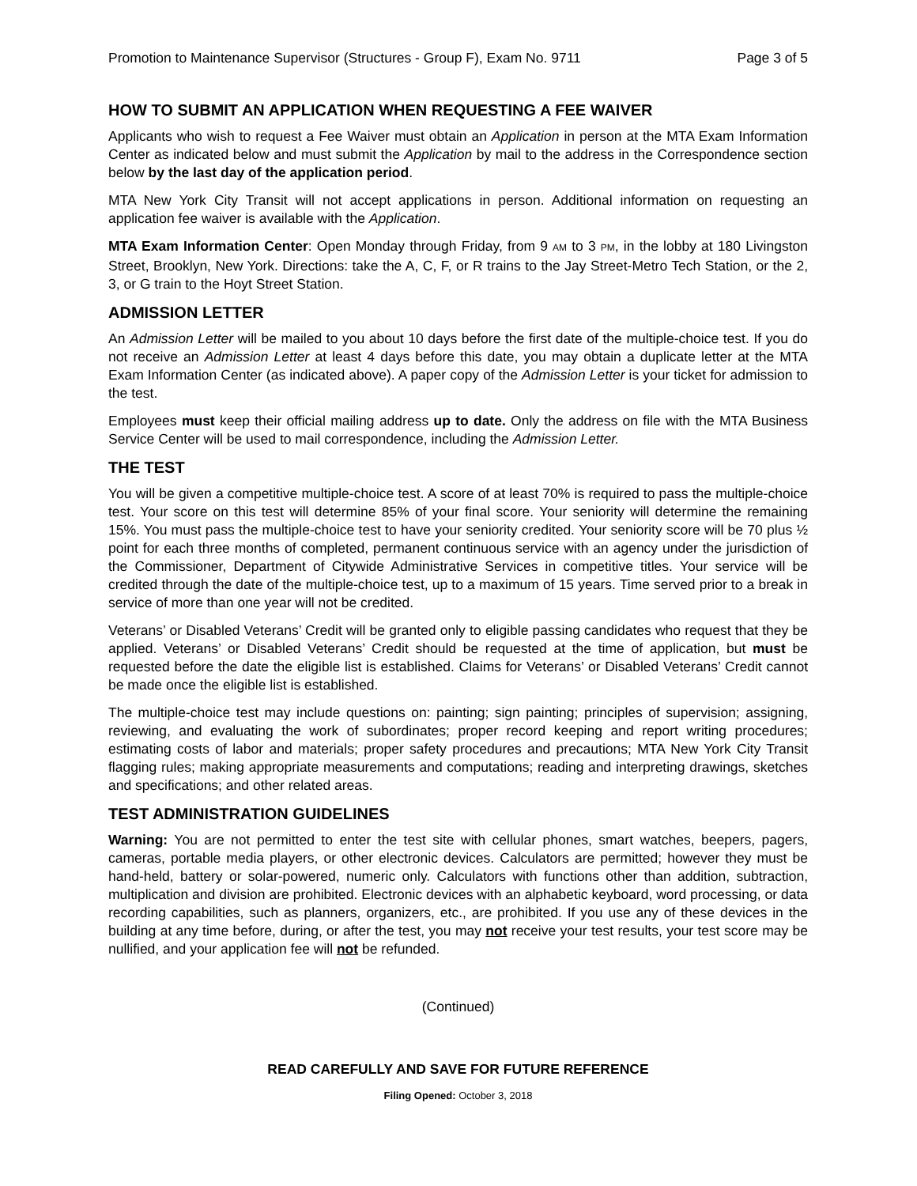Promotion to Maintenance Supervisor (Structures - Group F), Exam No. 9711 Page 3 of 5
HOW TO SUBMIT AN APPLICATION WHEN REQUESTING A FEE WAIVER
Applicants who wish to request a Fee Waiver must obtain an Application in person at the MTA Exam Information Center as indicated below and must submit the Application by mail to the address in the Correspondence section below by the last day of the application period.
MTA New York City Transit will not accept applications in person. Additional information on requesting an application fee waiver is available with the Application.
MTA Exam Information Center: Open Monday through Friday, from 9 AM to 3 PM, in the lobby at 180 Livingston Street, Brooklyn, New York. Directions: take the A, C, F, or R trains to the Jay Street-Metro Tech Station, or the 2, 3, or G train to the Hoyt Street Station.
ADMISSION LETTER
An Admission Letter will be mailed to you about 10 days before the first date of the multiple-choice test. If you do not receive an Admission Letter at least 4 days before this date, you may obtain a duplicate letter at the MTA Exam Information Center (as indicated above). A paper copy of the Admission Letter is your ticket for admission to the test.
Employees must keep their official mailing address up to date. Only the address on file with the MTA Business Service Center will be used to mail correspondence, including the Admission Letter.
THE TEST
You will be given a competitive multiple-choice test. A score of at least 70% is required to pass the multiple-choice test. Your score on this test will determine 85% of your final score. Your seniority will determine the remaining 15%. You must pass the multiple-choice test to have your seniority credited. Your seniority score will be 70 plus ½ point for each three months of completed, permanent continuous service with an agency under the jurisdiction of the Commissioner, Department of Citywide Administrative Services in competitive titles. Your service will be credited through the date of the multiple-choice test, up to a maximum of 15 years. Time served prior to a break in service of more than one year will not be credited.
Veterans’ or Disabled Veterans’ Credit will be granted only to eligible passing candidates who request that they be applied. Veterans’ or Disabled Veterans’ Credit should be requested at the time of application, but must be requested before the date the eligible list is established. Claims for Veterans’ or Disabled Veterans’ Credit cannot be made once the eligible list is established.
The multiple-choice test may include questions on: painting; sign painting; principles of supervision; assigning, reviewing, and evaluating the work of subordinates; proper record keeping and report writing procedures; estimating costs of labor and materials; proper safety procedures and precautions; MTA New York City Transit flagging rules; making appropriate measurements and computations; reading and interpreting drawings, sketches and specifications; and other related areas.
TEST ADMINISTRATION GUIDELINES
Warning: You are not permitted to enter the test site with cellular phones, smart watches, beepers, pagers, cameras, portable media players, or other electronic devices. Calculators are permitted; however they must be hand-held, battery or solar-powered, numeric only. Calculators with functions other than addition, subtraction, multiplication and division are prohibited. Electronic devices with an alphabetic keyboard, word processing, or data recording capabilities, such as planners, organizers, etc., are prohibited. If you use any of these devices in the building at any time before, during, or after the test, you may not receive your test results, your test score may be nullified, and your application fee will not be refunded.
(Continued)
READ CAREFULLY AND SAVE FOR FUTURE REFERENCE
Filing Opened: October 3, 2018